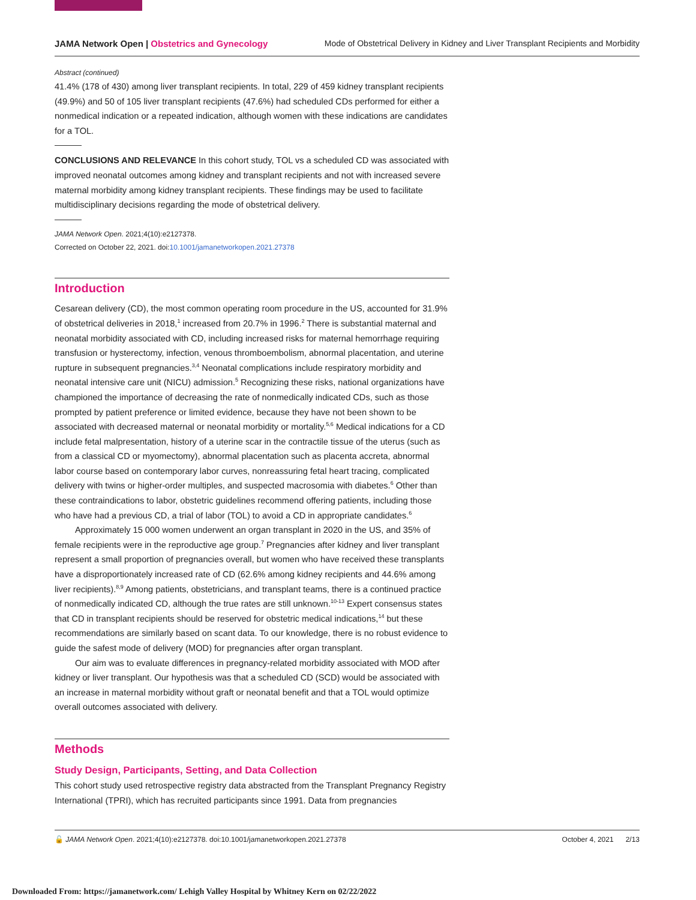JAMA Network Open | Obstetrics and Gynecology Mode of Obstetrical Delivery in Kidney and Liver Transplant Recipients and Morbidity
Abstract (continued)
41.4% (178 of 430) among liver transplant recipients. In total, 229 of 459 kidney transplant recipients (49.9%) and 50 of 105 liver transplant recipients (47.6%) had scheduled CDs performed for either a nonmedical indication or a repeated indication, although women with these indications are candidates for a TOL.
CONCLUSIONS AND RELEVANCE In this cohort study, TOL vs a scheduled CD was associated with improved neonatal outcomes among kidney and transplant recipients and not with increased severe maternal morbidity among kidney transplant recipients. These findings may be used to facilitate multidisciplinary decisions regarding the mode of obstetrical delivery.
JAMA Network Open. 2021;4(10):e2127378.
Corrected on October 22, 2021. doi:10.1001/jamanetworkopen.2021.27378
Introduction
Cesarean delivery (CD), the most common operating room procedure in the US, accounted for 31.9% of obstetrical deliveries in 2018,<sup>1</sup> increased from 20.7% in 1996.<sup>2</sup> There is substantial maternal and neonatal morbidity associated with CD, including increased risks for maternal hemorrhage requiring transfusion or hysterectomy, infection, venous thromboembolism, abnormal placentation, and uterine rupture in subsequent pregnancies.<sup>3,4</sup> Neonatal complications include respiratory morbidity and neonatal intensive care unit (NICU) admission.<sup>5</sup> Recognizing these risks, national organizations have championed the importance of decreasing the rate of nonmedically indicated CDs, such as those prompted by patient preference or limited evidence, because they have not been shown to be associated with decreased maternal or neonatal morbidity or mortality.<sup>5,6</sup> Medical indications for a CD include fetal malpresentation, history of a uterine scar in the contractile tissue of the uterus (such as from a classical CD or myomectomy), abnormal placentation such as placenta accreta, abnormal labor course based on contemporary labor curves, nonreassuring fetal heart tracing, complicated delivery with twins or higher-order multiples, and suspected macrosomia with diabetes.<sup>6</sup> Other than these contraindications to labor, obstetric guidelines recommend offering patients, including those who have had a previous CD, a trial of labor (TOL) to avoid a CD in appropriate candidates.<sup>6</sup>
Approximately 15 000 women underwent an organ transplant in 2020 in the US, and 35% of female recipients were in the reproductive age group.<sup>7</sup> Pregnancies after kidney and liver transplant represent a small proportion of pregnancies overall, but women who have received these transplants have a disproportionately increased rate of CD (62.6% among kidney recipients and 44.6% among liver recipients).<sup>8,9</sup> Among patients, obstetricians, and transplant teams, there is a continued practice of nonmedically indicated CD, although the true rates are still unknown.<sup>10-13</sup> Expert consensus states that CD in transplant recipients should be reserved for obstetric medical indications,<sup>14</sup> but these recommendations are similarly based on scant data. To our knowledge, there is no robust evidence to guide the safest mode of delivery (MOD) for pregnancies after organ transplant.
Our aim was to evaluate differences in pregnancy-related morbidity associated with MOD after kidney or liver transplant. Our hypothesis was that a scheduled CD (SCD) would be associated with an increase in maternal morbidity without graft or neonatal benefit and that a TOL would optimize overall outcomes associated with delivery.
Methods
Study Design, Participants, Setting, and Data Collection
This cohort study used retrospective registry data abstracted from the Transplant Pregnancy Registry International (TPRI), which has recruited participants since 1991. Data from pregnancies
🔓 JAMA Network Open. 2021;4(10):e2127378. doi:10.1001/jamanetworkopen.2021.27378 October 4, 2021 2/13
Downloaded From: https://jamanetwork.com/ Lehigh Valley Hospital by Whitney Kern on 02/22/2022